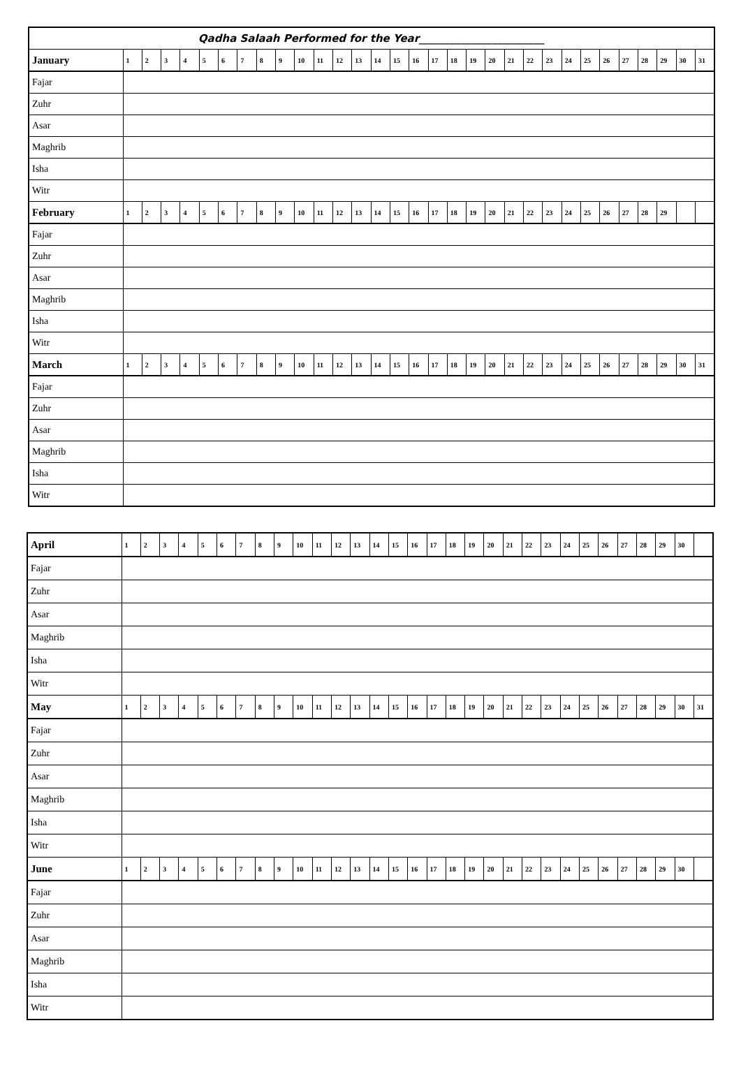| Qadha Salaah Performed for the Year________________________ | | | | | | | | | | | | | | | | | | | | | | | | | | | | | | | |
| January | 1 | 2 | 3 | 4 | 5 | 6 | 7 | 8 | 9 | 10 | 11 | 12 | 13 | 14 | 15 | 16 | 17 | 18 | 19 | 20 | 21 | 22 | 23 | 24 | 25 | 26 | 27 | 28 | 29 | 30 | 31 |
| Fajar | | | | | | | | | | | | | | | | | | | | | | | | | | | | | | | |
| Zuhr | | | | | | | | | | | | | | | | | | | | | | | | | | | | | | | |
| Asar | | | | | | | | | | | | | | | | | | | | | | | | | | | | | | | |
| Maghrib | | | | | | | | | | | | | | | | | | | | | | | | | | | | | | | |
| Isha | | | | | | | | | | | | | | | | | | | | | | | | | | | | | | | |
| Witr | | | | | | | | | | | | | | | | | | | | | | | | | | | | | | | |
| February | 1 | 2 | 3 | 4 | 5 | 6 | 7 | 8 | 9 | 10 | 11 | 12 | 13 | 14 | 15 | 16 | 17 | 18 | 19 | 20 | 21 | 22 | 23 | 24 | 25 | 26 | 27 | 28 | 29 | | |
| Fajar | | | | | | | | | | | | | | | | | | | | | | | | | | | | | | | |
| Zuhr | | | | | | | | | | | | | | | | | | | | | | | | | | | | | | | |
| Asar | | | | | | | | | | | | | | | | | | | | | | | | | | | | | | | |
| Maghrib | | | | | | | | | | | | | | | | | | | | | | | | | | | | | | | |
| Isha | | | | | | | | | | | | | | | | | | | | | | | | | | | | | | | |
| Witr | | | | | | | | | | | | | | | | | | | | | | | | | | | | | | | |
| March | 1 | 2 | 3 | 4 | 5 | 6 | 7 | 8 | 9 | 10 | 11 | 12 | 13 | 14 | 15 | 16 | 17 | 18 | 19 | 20 | 21 | 22 | 23 | 24 | 25 | 26 | 27 | 28 | 29 | 30 | 31 |
| Fajar | | | | | | | | | | | | | | | | | | | | | | | | | | | | | | | |
| Zuhr | | | | | | | | | | | | | | | | | | | | | | | | | | | | | | | |
| Asar | | | | | | | | | | | | | | | | | | | | | | | | | | | | | | | |
| Maghrib | | | | | | | | | | | | | | | | | | | | | | | | | | | | | | | |
| Isha | | | | | | | | | | | | | | | | | | | | | | | | | | | | | | | |
| Witr | | | | | | | | | | | | | | | | | | | | | | | | | | | | | | | |
| April | 1 | 2 | 3 | 4 | 5 | 6 | 7 | 8 | 9 | 10 | 11 | 12 | 13 | 14 | 15 | 16 | 17 | 18 | 19 | 20 | 21 | 22 | 23 | 24 | 25 | 26 | 27 | 28 | 29 | 30 | |
| Fajar | | | | | | | | | | | | | | | | | | | | | | | | | | | | | | | |
| Zuhr | | | | | | | | | | | | | | | | | | | | | | | | | | | | | | | |
| Asar | | | | | | | | | | | | | | | | | | | | | | | | | | | | | | | |
| Maghrib | | | | | | | | | | | | | | | | | | | | | | | | | | | | | | | |
| Isha | | | | | | | | | | | | | | | | | | | | | | | | | | | | | | | |
| Witr | | | | | | | | | | | | | | | | | | | | | | | | | | | | | | | |
| May | 1 | 2 | 3 | 4 | 5 | 6 | 7 | 8 | 9 | 10 | 11 | 12 | 13 | 14 | 15 | 16 | 17 | 18 | 19 | 20 | 21 | 22 | 23 | 24 | 25 | 26 | 27 | 28 | 29 | 30 | 31 |
| Fajar | | | | | | | | | | | | | | | | | | | | | | | | | | | | | | | |
| Zuhr | | | | | | | | | | | | | | | | | | | | | | | | | | | | | | | |
| Asar | | | | | | | | | | | | | | | | | | | | | | | | | | | | | | | |
| Maghrib | | | | | | | | | | | | | | | | | | | | | | | | | | | | | | | |
| Isha | | | | | | | | | | | | | | | | | | | | | | | | | | | | | | | |
| Witr | | | | | | | | | | | | | | | | | | | | | | | | | | | | | | | |
| June | 1 | 2 | 3 | 4 | 5 | 6 | 7 | 8 | 9 | 10 | 11 | 12 | 13 | 14 | 15 | 16 | 17 | 18 | 19 | 20 | 21 | 22 | 23 | 24 | 25 | 26 | 27 | 28 | 29 | 30 | |
| Fajar | | | | | | | | | | | | | | | | | | | | | | | | | | | | | | | |
| Zuhr | | | | | | | | | | | | | | | | | | | | | | | | | | | | | | | |
| Asar | | | | | | | | | | | | | | | | | | | | | | | | | | | | | | | |
| Maghrib | | | | | | | | | | | | | | | | | | | | | | | | | | | | | | | |
| Isha | | | | | | | | | | | | | | | | | | | | | | | | | | | | | | | |
| Witr | | | | | | | | | | | | | | | | | | | | | | | | | | | | | | | |